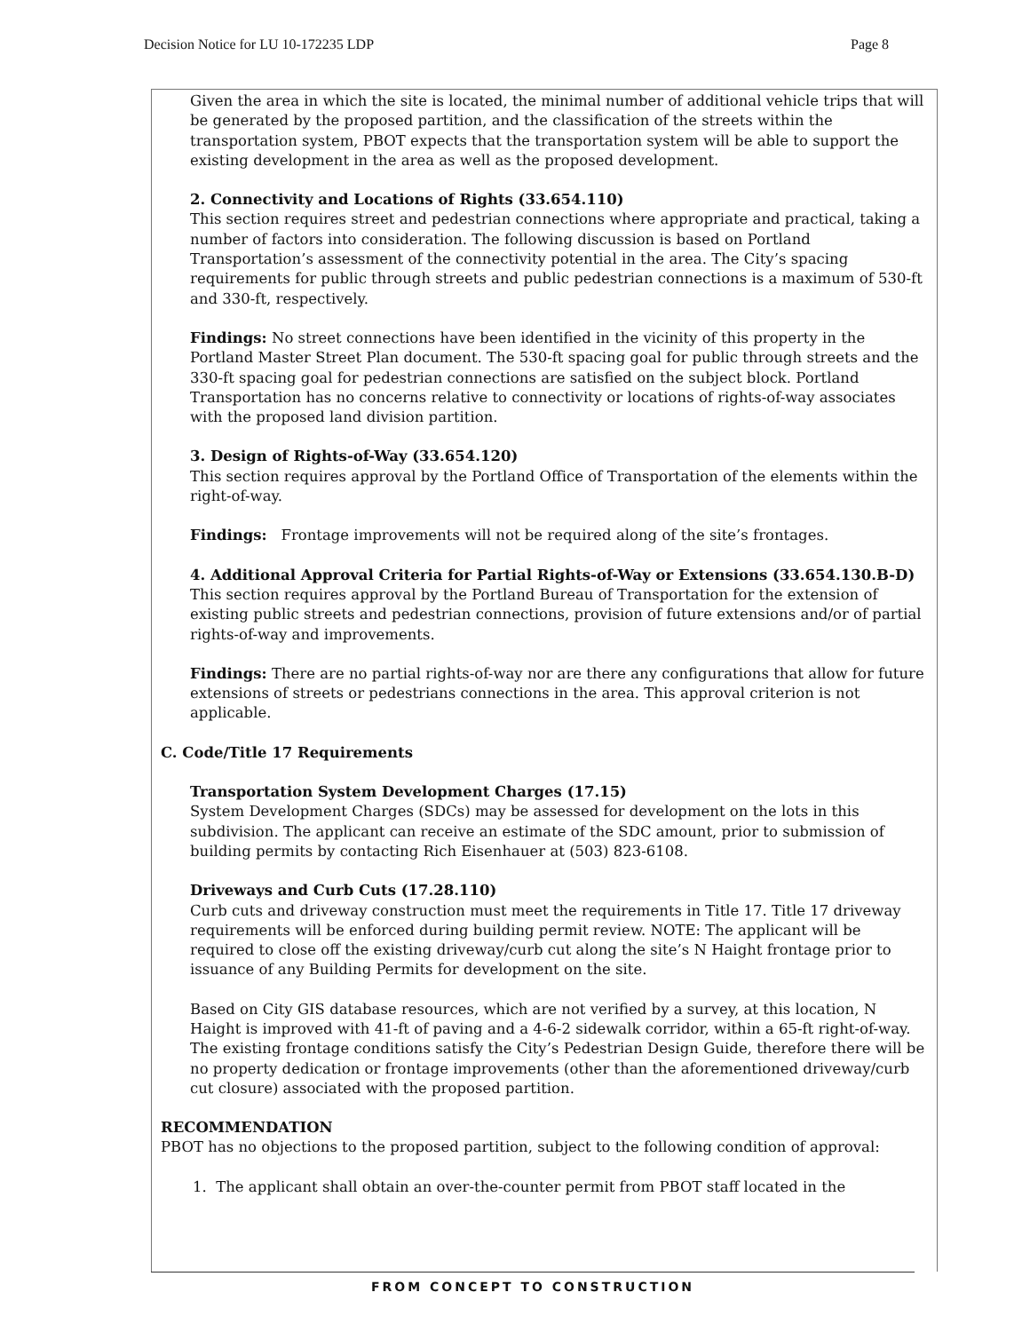Decision Notice for LU 10-172235 LDP Page 8
Given the area in which the site is located, the minimal number of additional vehicle trips that will be generated by the proposed partition, and the classification of the streets within the transportation system, PBOT expects that the transportation system will be able to support the existing development in the area as well as the proposed development.
2. Connectivity and Locations of Rights (33.654.110)
This section requires street and pedestrian connections where appropriate and practical, taking a number of factors into consideration. The following discussion is based on Portland Transportation’s assessment of the connectivity potential in the area. The City’s spacing requirements for public through streets and public pedestrian connections is a maximum of 530-ft and 330-ft, respectively.
Findings: No street connections have been identified in the vicinity of this property in the Portland Master Street Plan document. The 530-ft spacing goal for public through streets and the 330-ft spacing goal for pedestrian connections are satisfied on the subject block. Portland Transportation has no concerns relative to connectivity or locations of rights-of-way associates with the proposed land division partition.
3. Design of Rights-of-Way (33.654.120)
This section requires approval by the Portland Office of Transportation of the elements within the right-of-way.
Findings: Frontage improvements will not be required along of the site’s frontages.
4. Additional Approval Criteria for Partial Rights-of-Way or Extensions (33.654.130.B-D)
This section requires approval by the Portland Bureau of Transportation for the extension of existing public streets and pedestrian connections, provision of future extensions and/or of partial rights-of-way and improvements.
Findings: There are no partial rights-of-way nor are there any configurations that allow for future extensions of streets or pedestrians connections in the area. This approval criterion is not applicable.
C. Code/Title 17 Requirements
Transportation System Development Charges (17.15)
System Development Charges (SDCs) may be assessed for development on the lots in this subdivision. The applicant can receive an estimate of the SDC amount, prior to submission of building permits by contacting Rich Eisenhauer at (503) 823-6108.
Driveways and Curb Cuts (17.28.110)
Curb cuts and driveway construction must meet the requirements in Title 17. Title 17 driveway requirements will be enforced during building permit review. NOTE: The applicant will be required to close off the existing driveway/curb cut along the site’s N Haight frontage prior to issuance of any Building Permits for development on the site.
Based on City GIS database resources, which are not verified by a survey, at this location, N Haight is improved with 41-ft of paving and a 4-6-2 sidewalk corridor, within a 65-ft right-of-way. The existing frontage conditions satisfy the City’s Pedestrian Design Guide, therefore there will be no property dedication or frontage improvements (other than the aforementioned driveway/curb cut closure) associated with the proposed partition.
RECOMMENDATION
PBOT has no objections to the proposed partition, subject to the following condition of approval:
1. The applicant shall obtain an over-the-counter permit from PBOT staff located in the
FROM CONCEPT TO CONSTRUCTION